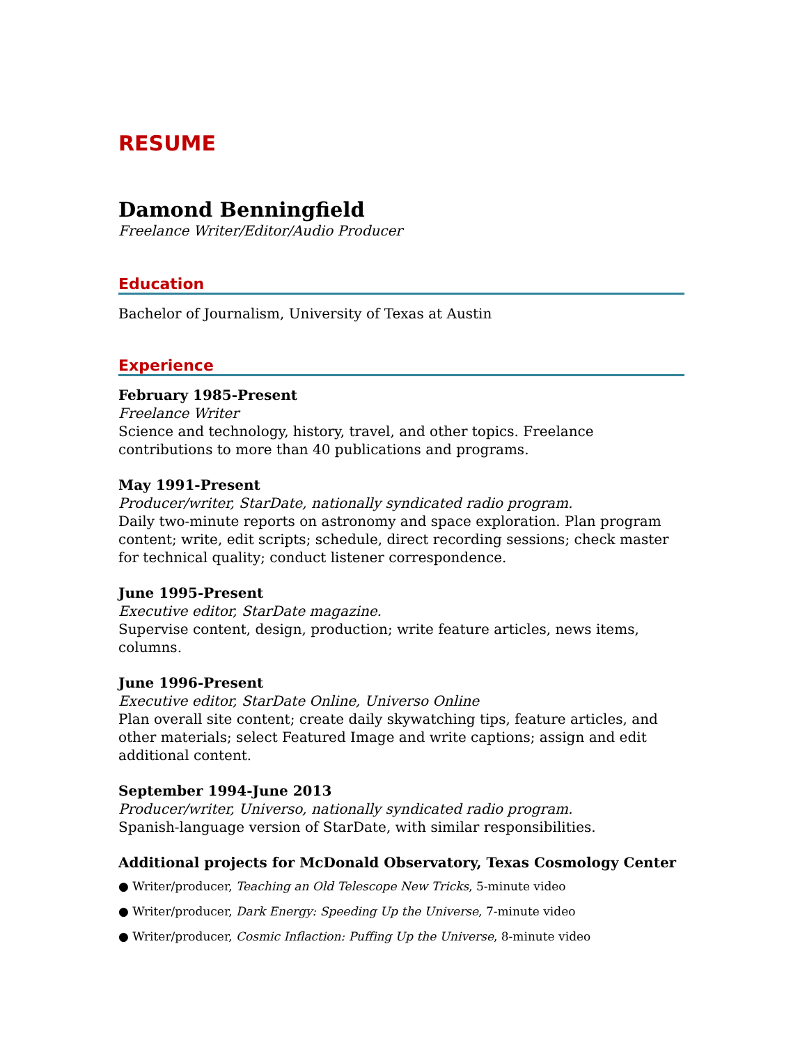RESUME
Damond Benningfield
Freelance Writer/Editor/Audio Producer
Education
Bachelor of Journalism, University of Texas at Austin
Experience
February 1985-Present
Freelance Writer
Science and technology, history, travel, and other topics. Freelance contributions to more than 40 publications and programs.
May 1991-Present
Producer/writer, StarDate, nationally syndicated radio program.
Daily two-minute reports on astronomy and space exploration. Plan program content; write, edit scripts; schedule, direct recording sessions; check master for technical quality; conduct listener correspondence.
June 1995-Present
Executive editor, StarDate magazine.
Supervise content, design, production; write feature articles, news items, columns.
June 1996-Present
Executive editor, StarDate Online, Universo Online
Plan overall site content; create daily skywatching tips, feature articles, and other materials; select Featured Image and write captions; assign and edit additional content.
September 1994-June 2013
Producer/writer, Universo, nationally syndicated radio program.
Spanish-language version of StarDate, with similar responsibilities.
Additional projects for McDonald Observatory, Texas Cosmology Center
● Writer/producer, Teaching an Old Telescope New Tricks, 5-minute video
● Writer/producer, Dark Energy: Speeding Up the Universe, 7-minute video
● Writer/producer, Cosmic Inflaction: Puffing Up the Universe, 8-minute video